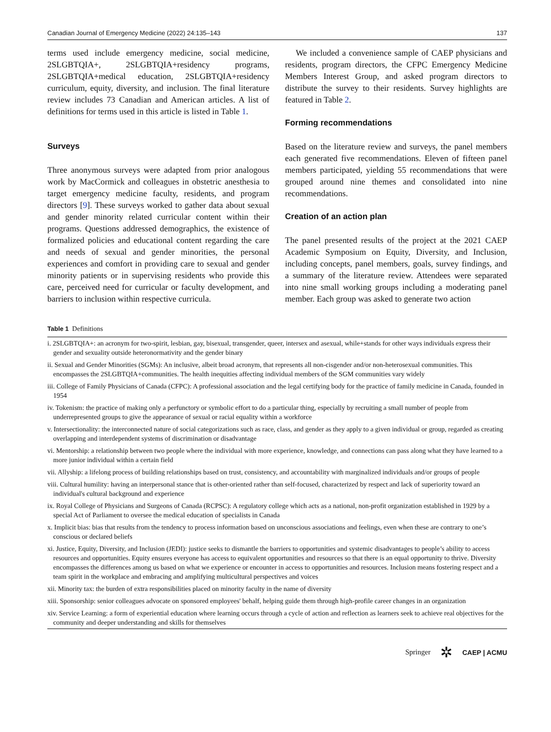Canadian Journal of Emergency Medicine (2022) 24:135–143 137
terms used include emergency medicine, social medicine, 2SLGBTQIA+, 2SLGBTQIA+residency programs, 2SLGBTQIA+medical education, 2SLGBTQIA+residency curriculum, equity, diversity, and inclusion. The final literature review includes 73 Canadian and American articles. A list of definitions for terms used in this article is listed in Table 1.
Surveys
Three anonymous surveys were adapted from prior analogous work by MacCormick and colleagues in obstetric anesthesia to target emergency medicine faculty, residents, and program directors [9]. These surveys worked to gather data about sexual and gender minority related curricular content within their programs. Questions addressed demographics, the existence of formalized policies and educational content regarding the care and needs of sexual and gender minorities, the personal experiences and comfort in providing care to sexual and gender minority patients or in supervising residents who provide this care, perceived need for curricular or faculty development, and barriers to inclusion within respective curricula.
We included a convenience sample of CAEP physicians and residents, program directors, the CFPC Emergency Medicine Members Interest Group, and asked program directors to distribute the survey to their residents. Survey highlights are featured in Table 2.
Forming recommendations
Based on the literature review and surveys, the panel members each generated five recommendations. Eleven of fifteen panel members participated, yielding 55 recommendations that were grouped around nine themes and consolidated into nine recommendations.
Creation of an action plan
The panel presented results of the project at the 2021 CAEP Academic Symposium on Equity, Diversity, and Inclusion, including concepts, panel members, goals, survey findings, and a summary of the literature review. Attendees were separated into nine small working groups including a moderating panel member. Each group was asked to generate two action
Table 1 Definitions
| i. 2SLGBTQIA+: an acronym for two-spirit, lesbian, gay, bisexual, transgender, queer, intersex and asexual, while+stands for other ways individuals express their gender and sexuality outside heteronormativity and the gender binary |
| ii. Sexual and Gender Minorities (SGMs): An inclusive, albeit broad acronym, that represents all non-cisgender and/or non-heterosexual communities. This encompasses the 2SLGBTQIA+communities. The health inequities affecting individual members of the SGM communities vary widely |
| iii. College of Family Physicians of Canada (CFPC): A professional association and the legal certifying body for the practice of family medicine in Canada, founded in 1954 |
| iv. Tokenism: the practice of making only a perfunctory or symbolic effort to do a particular thing, especially by recruiting a small number of people from underrepresented groups to give the appearance of sexual or racial equality within a workforce |
| v. Intersectionality: the interconnected nature of social categorizations such as race, class, and gender as they apply to a given individual or group, regarded as creating overlapping and interdependent systems of discrimination or disadvantage |
| vi. Mentorship: a relationship between two people where the individual with more experience, knowledge, and connections can pass along what they have learned to a more junior individual within a certain field |
| vii. Allyship: a lifelong process of building relationships based on trust, consistency, and accountability with marginalized individuals and/or groups of people |
| viii. Cultural humility: having an interpersonal stance that is other-oriented rather than self-focused, characterized by respect and lack of superiority toward an individual's cultural background and experience |
| ix. Royal College of Physicians and Surgeons of Canada (RCPSC): A regulatory college which acts as a national, non-profit organization established in 1929 by a special Act of Parliament to oversee the medical education of specialists in Canada |
| x. Implicit bias: bias that results from the tendency to process information based on unconscious associations and feelings, even when these are contrary to one’s conscious or declared beliefs |
| xi. Justice, Equity, Diversity, and Inclusion (JEDI): justice seeks to dismantle the barriers to opportunities and systemic disadvantages to people’s ability to access resources and opportunities. Equity ensures everyone has access to equivalent opportunities and resources so that there is an equal opportunity to thrive. Diversity encompasses the differences among us based on what we experience or encounter in access to opportunities and resources. Inclusion means fostering respect and a team spirit in the workplace and embracing and amplifying multicultural perspectives and voices |
| xii. Minority tax: the burden of extra responsibilities placed on minority faculty in the name of diversity |
| xiii. Sponsorship: senior colleagues advocate on sponsored employees' behalf, helping guide them through high-profile career changes in an organization |
| xiv. Service Learning: a form of experiential education where learning occurs through a cycle of action and reflection as learners seek to achieve real objectives for the community and deeper understanding and skills for themselves |
Springer ✲ CAEP | ACMU